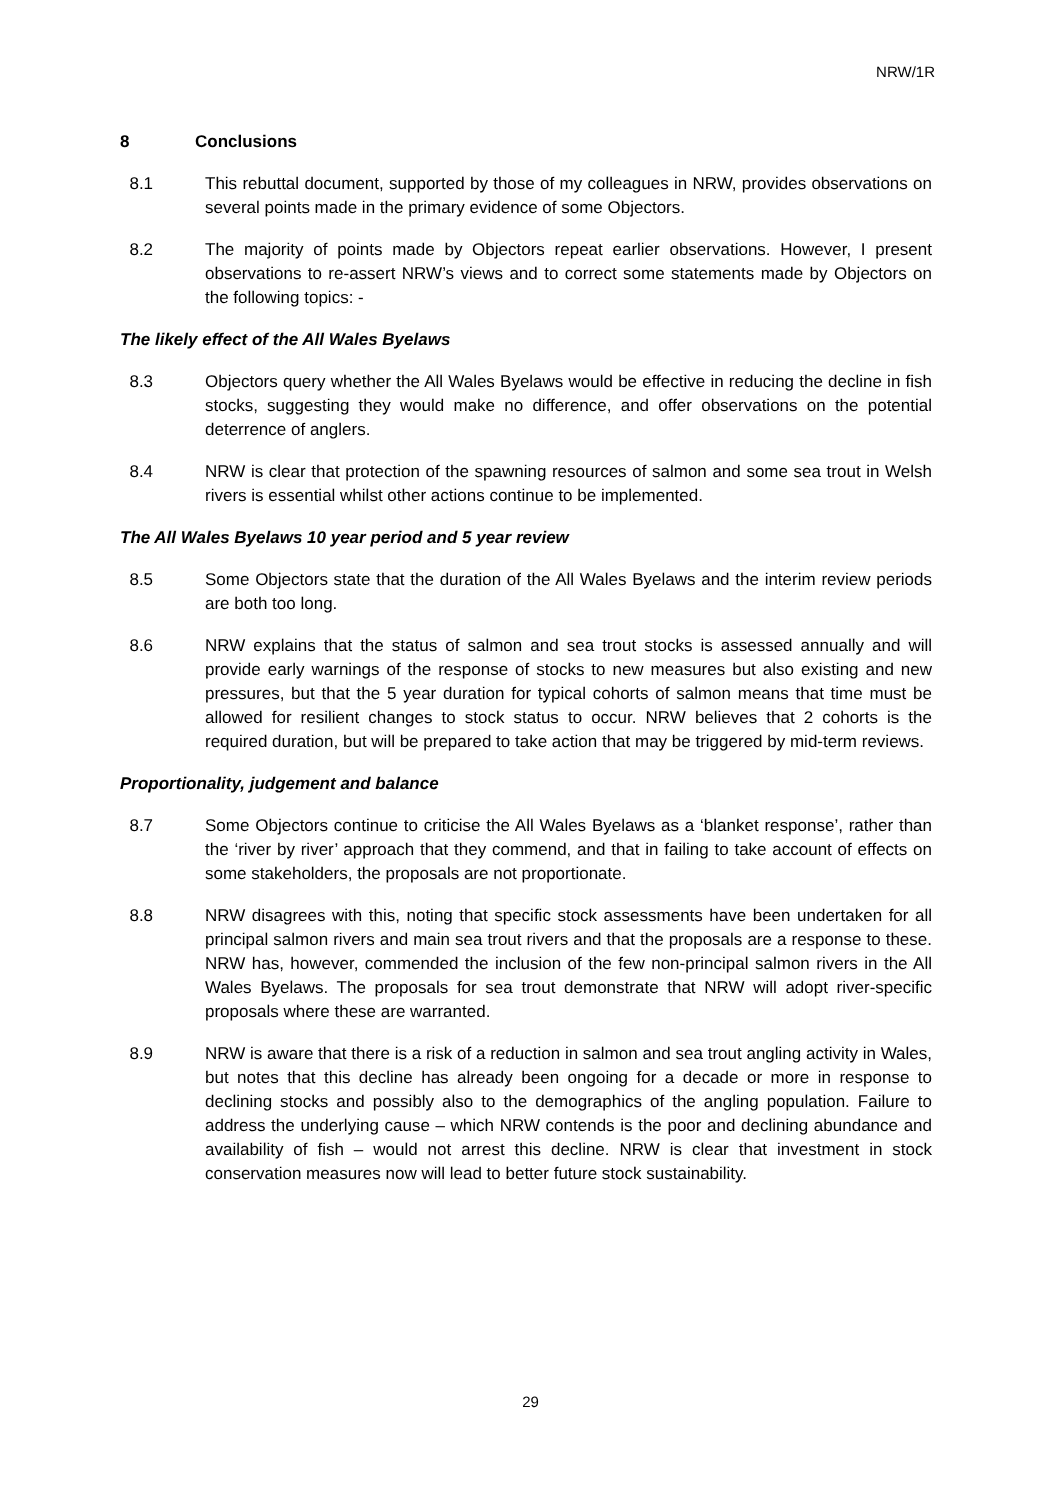NRW/1R
8 Conclusions
8.1 This rebuttal document, supported by those of my colleagues in NRW, provides observations on several points made in the primary evidence of some Objectors.
8.2 The majority of points made by Objectors repeat earlier observations. However, I present observations to re-assert NRW’s views and to correct some statements made by Objectors on the following topics: -
The likely effect of the All Wales Byelaws
8.3 Objectors query whether the All Wales Byelaws would be effective in reducing the decline in fish stocks, suggesting they would make no difference, and offer observations on the potential deterrence of anglers.
8.4 NRW is clear that protection of the spawning resources of salmon and some sea trout in Welsh rivers is essential whilst other actions continue to be implemented.
The All Wales Byelaws 10 year period and 5 year review
8.5 Some Objectors state that the duration of the All Wales Byelaws and the interim review periods are both too long.
8.6 NRW explains that the status of salmon and sea trout stocks is assessed annually and will provide early warnings of the response of stocks to new measures but also existing and new pressures, but that the 5 year duration for typical cohorts of salmon means that time must be allowed for resilient changes to stock status to occur. NRW believes that 2 cohorts is the required duration, but will be prepared to take action that may be triggered by mid-term reviews.
Proportionality, judgement and balance
8.7 Some Objectors continue to criticise the All Wales Byelaws as a ‘blanket response’, rather than the ‘river by river’ approach that they commend, and that in failing to take account of effects on some stakeholders, the proposals are not proportionate.
8.8 NRW disagrees with this, noting that specific stock assessments have been undertaken for all principal salmon rivers and main sea trout rivers and that the proposals are a response to these. NRW has, however, commended the inclusion of the few non-principal salmon rivers in the All Wales Byelaws. The proposals for sea trout demonstrate that NRW will adopt river-specific proposals where these are warranted.
8.9 NRW is aware that there is a risk of a reduction in salmon and sea trout angling activity in Wales, but notes that this decline has already been ongoing for a decade or more in response to declining stocks and possibly also to the demographics of the angling population. Failure to address the underlying cause – which NRW contends is the poor and declining abundance and availability of fish – would not arrest this decline. NRW is clear that investment in stock conservation measures now will lead to better future stock sustainability.
29